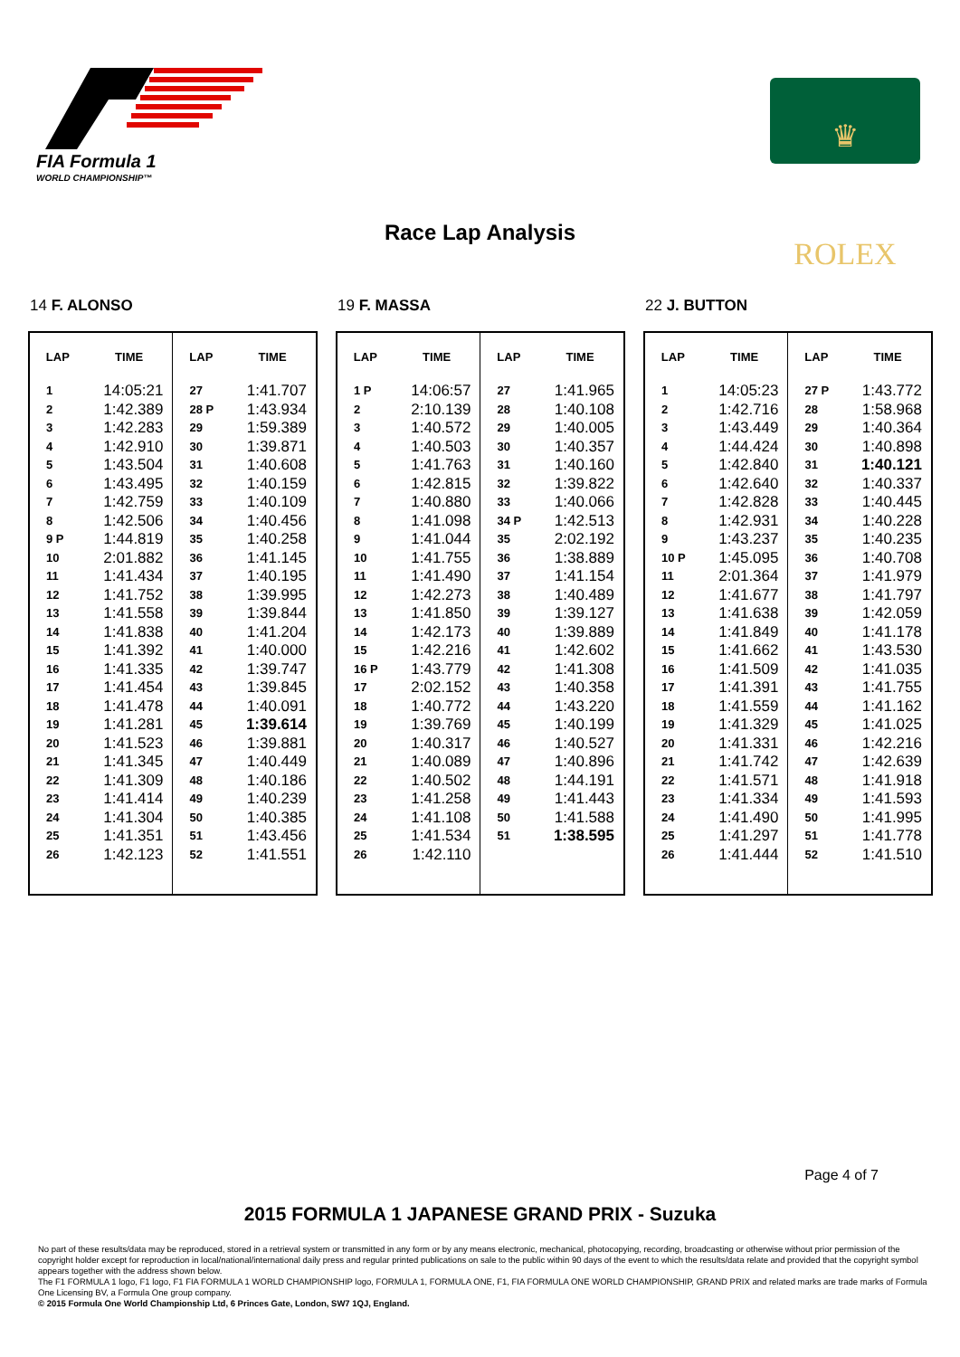FIA Formula 1
WORLD CHAMPIONSHIP™
♛
ROLEX
Race Lap Analysis
14 F. ALONSO
| LAP | TIME | LAP | TIME |
| --- | --- | --- | --- |
| 1 2 3 4 5 6 7 8 9 P 10 11 12 13 14 15 16 17 18 19 20 21 22 23 24 25 26 | 14:05:21 1:42.389 1:42.283 1:42.910 1:43.504 1:43.495 1:42.759 1:42.506 1:44.819 2:01.882 1:41.434 1:41.752 1:41.558 1:41.838 1:41.392 1:41.335 1:41.454 1:41.478 1:41.281 1:41.523 1:41.345 1:41.309 1:41.414 1:41.304 1:41.351 1:42.123 | 27 28 P 29 30 31 32 33 34 35 36 37 38 39 40 41 42 43 44 45 46 47 48 49 50 51 52 | 1:41.707 1:43.934 1:59.389 1:39.871 1:40.608 1:40.159 1:40.109 1:40.456 1:40.258 1:41.145 1:40.195 1:39.995 1:39.844 1:41.204 1:40.000 1:39.747 1:39.845 1:40.091 1:39.614 1:39.881 1:40.449 1:40.186 1:40.239 1:40.385 1:43.456 1:41.551 |
19 F. MASSA
| LAP | TIME | LAP | TIME |
| --- | --- | --- | --- |
| 1 P 2 3 4 5 6 7 8 9 10 11 12 13 14 15 16 P 17 18 19 20 21 22 23 24 25 26 | 14:06:57 2:10.139 1:40.572 1:40.503 1:41.763 1:42.815 1:40.880 1:41.098 1:41.044 1:41.755 1:41.490 1:42.273 1:41.850 1:42.173 1:42.216 1:43.779 2:02.152 1:40.772 1:39.769 1:40.317 1:40.089 1:40.502 1:41.258 1:41.108 1:41.534 1:42.110 | 27 28 29 30 31 32 33 34 P 35 36 37 38 39 40 41 42 43 44 45 46 47 48 49 50 51 | 1:41.965 1:40.108 1:40.005 1:40.357 1:40.160 1:39.822 1:40.066 1:42.513 2:02.192 1:38.889 1:41.154 1:40.489 1:39.127 1:39.889 1:42.602 1:41.308 1:40.358 1:43.220 1:40.199 1:40.527 1:40.896 1:44.191 1:41.443 1:41.588 1:38.595 |
22 J. BUTTON
| LAP | TIME | LAP | TIME |
| --- | --- | --- | --- |
| 1 2 3 4 5 6 7 8 9 10 P 11 12 13 14 15 16 17 18 19 20 21 22 23 24 25 26 | 14:05:23 1:42.716 1:43.449 1:44.424 1:42.840 1:42.640 1:42.828 1:42.931 1:43.237 1:45.095 2:01.364 1:41.677 1:41.638 1:41.849 1:41.662 1:41.509 1:41.391 1:41.559 1:41.329 1:41.331 1:41.742 1:41.571 1:41.334 1:41.490 1:41.297 1:41.444 | 27 P 28 29 30 31 32 33 34 35 36 37 38 39 40 41 42 43 44 45 46 47 48 49 50 51 52 | 1:43.772 1:58.968 1:40.364 1:40.898 1:40.121 1:40.337 1:40.445 1:40.228 1:40.235 1:40.708 1:41.979 1:41.797 1:42.059 1:41.178 1:43.530 1:41.035 1:41.755 1:41.162 1:41.025 1:42.216 1:42.639 1:41.918 1:41.593 1:41.995 1:41.778 1:41.510 |
Page 4 of 7
2015 FORMULA 1 JAPANESE GRAND PRIX - Suzuka
No part of these results/data may be reproduced, stored in a retrieval system or transmitted in any form or by any means electronic, mechanical, photocopying, recording, broadcasting or otherwise without prior permission of the copyright holder except for reproduction in local/national/international daily press and regular printed publications on sale to the public within 90 days of the event to which the results/data relate and provided that the copyright symbol appears together with the address shown below.
The F1 FORMULA 1 logo, F1 logo, F1 FIA FORMULA 1 WORLD CHAMPIONSHIP logo, FORMULA 1, FORMULA ONE, F1, FIA FORMULA ONE WORLD CHAMPIONSHIP, GRAND PRIX and related marks are trade marks of Formula One Licensing BV, a Formula One group company.
© 2015 Formula One World Championship Ltd, 6 Princes Gate, London, SW7 1QJ, England.